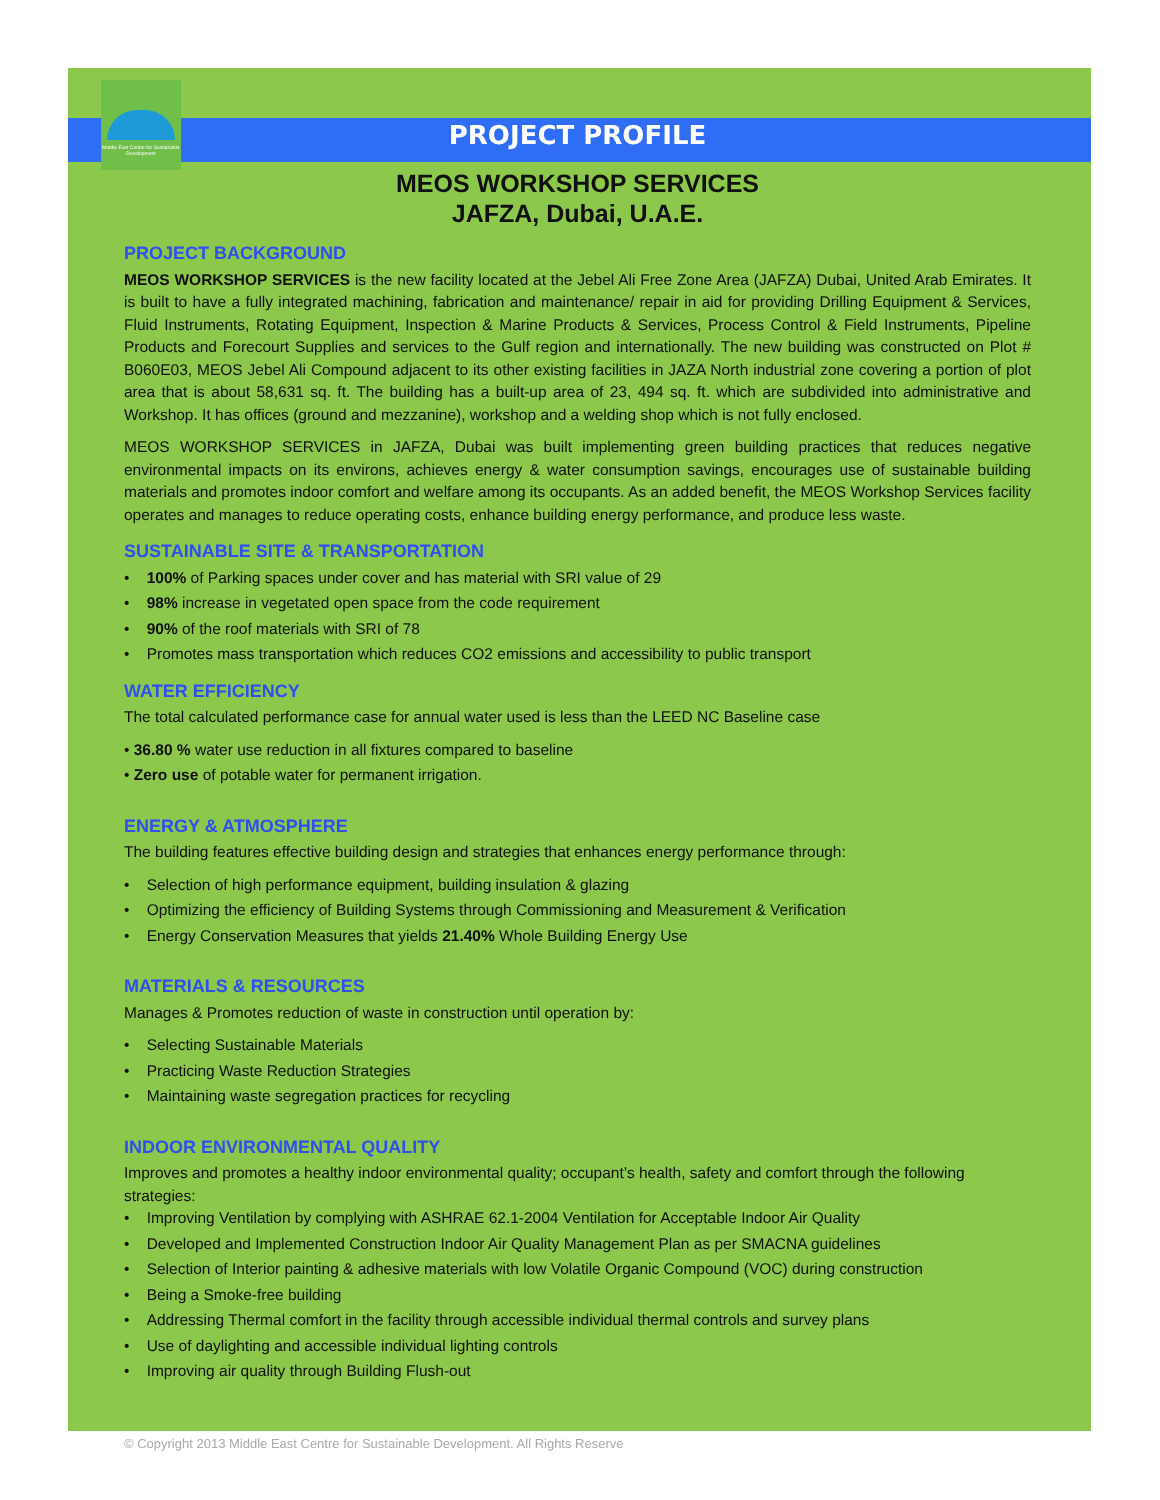Middle East Centre for Sustainable Development
PROJECT PROFILE
MEOS WORKSHOP SERVICES
JAFZA, Dubai, U.A.E.
PROJECT BACKGROUND
MEOS WORKSHOP SERVICES is the new facility located at the Jebel Ali Free Zone Area (JAFZA) Dubai, United Arab Emirates. It is built to have a fully integrated machining, fabrication and maintenance/ repair in aid for providing Drilling Equipment & Services, Fluid Instruments, Rotating Equipment, Inspection & Marine Products & Services, Process Control & Field Instruments, Pipeline Products and Forecourt Supplies and services to the Gulf region and internationally. The new building was constructed on Plot # B060E03, MEOS Jebel Ali Compound adjacent to its other existing facilities in JAZA North industrial zone covering a portion of plot area that is about 58,631 sq. ft. The building has a built-up area of 23, 494 sq. ft. which are subdivided into administrative and Workshop. It has offices (ground and mezzanine), workshop and a welding shop which is not fully enclosed.
MEOS WORKSHOP SERVICES in JAFZA, Dubai was built implementing green building practices that reduces negative environmental impacts on its environs, achieves energy & water consumption savings, encourages use of sustainable building materials and promotes indoor comfort and welfare among its occupants. As an added benefit, the MEOS Workshop Services facility operates and manages to reduce operating costs, enhance building energy performance, and produce less waste.
SUSTAINABLE SITE & TRANSPORTATION
• 100% of Parking spaces under cover and has material with SRI value of 29
• 98% increase in vegetated open space from the code requirement
• 90% of the roof materials with SRI of 78
• Promotes mass transportation which reduces CO2 emissions and accessibility to public transport
WATER EFFICIENCY
The total calculated performance case for annual water used is less than the LEED NC Baseline case
• 36.80 % water use reduction in all fixtures compared to baseline
• Zero use of potable water for permanent irrigation.
ENERGY & ATMOSPHERE
The building features effective building design and strategies that enhances energy performance through:
• Selection of high performance equipment, building insulation & glazing
• Optimizing the efficiency of Building Systems through Commissioning and Measurement & Verification
• Energy Conservation Measures that yields 21.40% Whole Building Energy Use
MATERIALS & RESOURCES
Manages & Promotes reduction of waste in construction until operation by:
• Selecting Sustainable Materials
• Practicing Waste Reduction Strategies
• Maintaining waste segregation practices for recycling
INDOOR ENVIRONMENTAL QUALITY
Improves and promotes a healthy indoor environmental quality; occupant’s health, safety and comfort through the following strategies:
• Improving Ventilation by complying with ASHRAE 62.1-2004 Ventilation for Acceptable Indoor Air Quality
• Developed and Implemented Construction Indoor Air Quality Management Plan as per SMACNA guidelines
• Selection of Interior painting & adhesive materials with low Volatile Organic Compound (VOC) during construction
• Being a Smoke-free building
• Addressing Thermal comfort in the facility through accessible individual thermal controls and survey plans
• Use of daylighting and accessible individual lighting controls
• Improving air quality through Building Flush-out
© Copyright 2013 Middle East Centre for Sustainable Development. All Rights Reserve